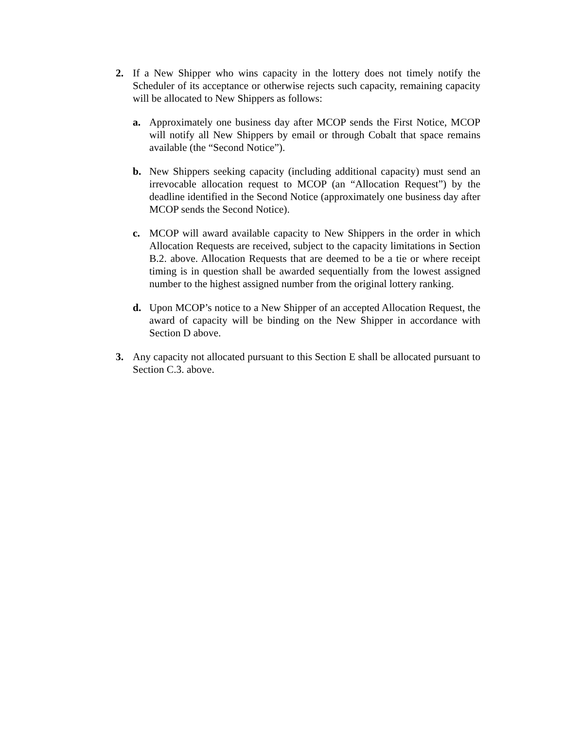2. If a New Shipper who wins capacity in the lottery does not timely notify the Scheduler of its acceptance or otherwise rejects such capacity, remaining capacity will be allocated to New Shippers as follows:
a. Approximately one business day after MCOP sends the First Notice, MCOP will notify all New Shippers by email or through Cobalt that space remains available (the “Second Notice”).
b. New Shippers seeking capacity (including additional capacity) must send an irrevocable allocation request to MCOP (an “Allocation Request”) by the deadline identified in the Second Notice (approximately one business day after MCOP sends the Second Notice).
c. MCOP will award available capacity to New Shippers in the order in which Allocation Requests are received, subject to the capacity limitations in Section B.2. above. Allocation Requests that are deemed to be a tie or where receipt timing is in question shall be awarded sequentially from the lowest assigned number to the highest assigned number from the original lottery ranking.
d. Upon MCOP’s notice to a New Shipper of an accepted Allocation Request, the award of capacity will be binding on the New Shipper in accordance with Section D above.
3. Any capacity not allocated pursuant to this Section E shall be allocated pursuant to Section C.3. above.